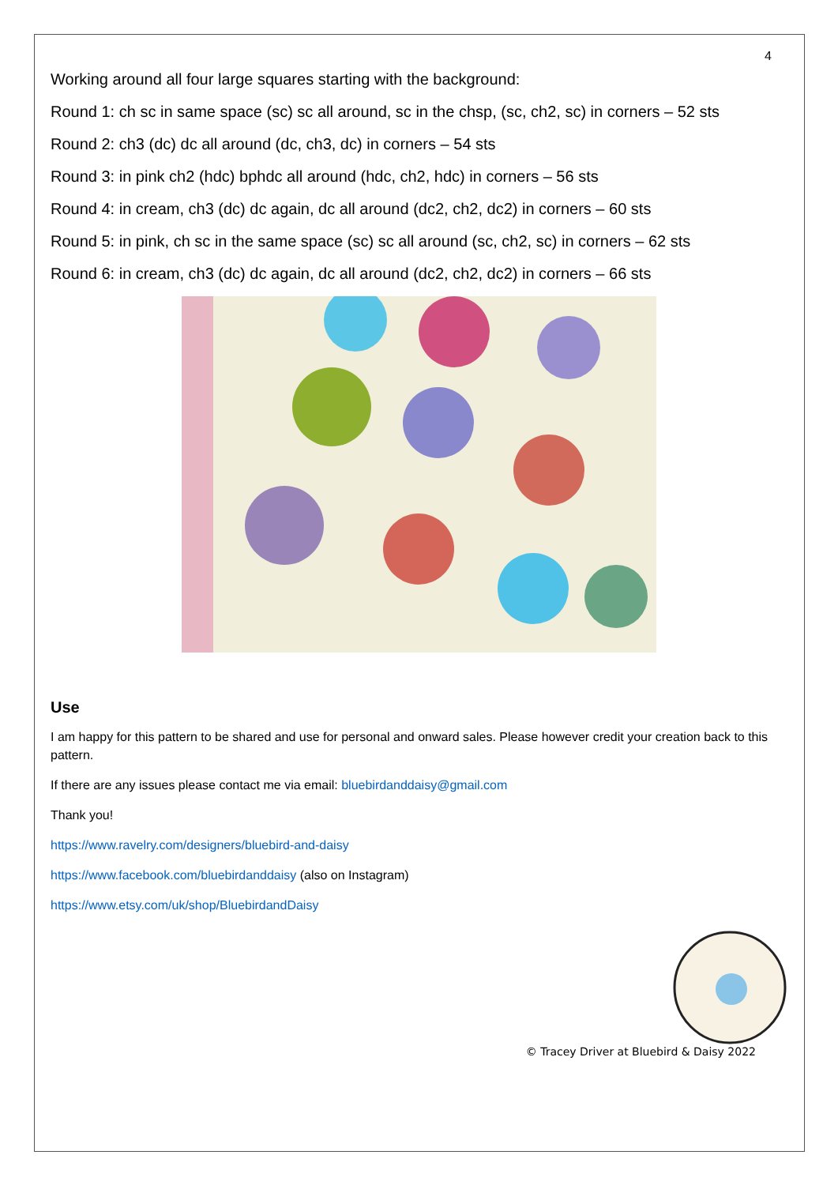4
Working around all four large squares starting with the background:
Round 1: ch sc in same space (sc) sc all around, sc in the chsp, (sc, ch2, sc) in corners – 52 sts
Round 2: ch3 (dc) dc all around (dc, ch3, dc) in corners – 54 sts
Round 3: in pink ch2 (hdc) bphdc all around (hdc, ch2, hdc) in corners – 56 sts
Round 4: in cream, ch3 (dc) dc again, dc all around (dc2, ch2, dc2) in corners – 60 sts
Round 5: in pink, ch sc in the same space (sc) sc all around (sc, ch2, sc) in corners – 62 sts
Round 6: in cream, ch3 (dc) dc again, dc all around (dc2, ch2, dc2) in corners – 66 sts
Use
I am happy for this pattern to be shared and use for personal and onward sales. Please however credit your creation back to this pattern.
If there are any issues please contact me via email: bluebirdanddaisy@gmail.com
Thank you!
https://www.ravelry.com/designers/bluebird-and-daisy
https://www.facebook.com/bluebirdanddaisy (also on Instagram)
https://www.etsy.com/uk/shop/BluebirdandDaisy
© Tracey Driver at Bluebird & Daisy 2022